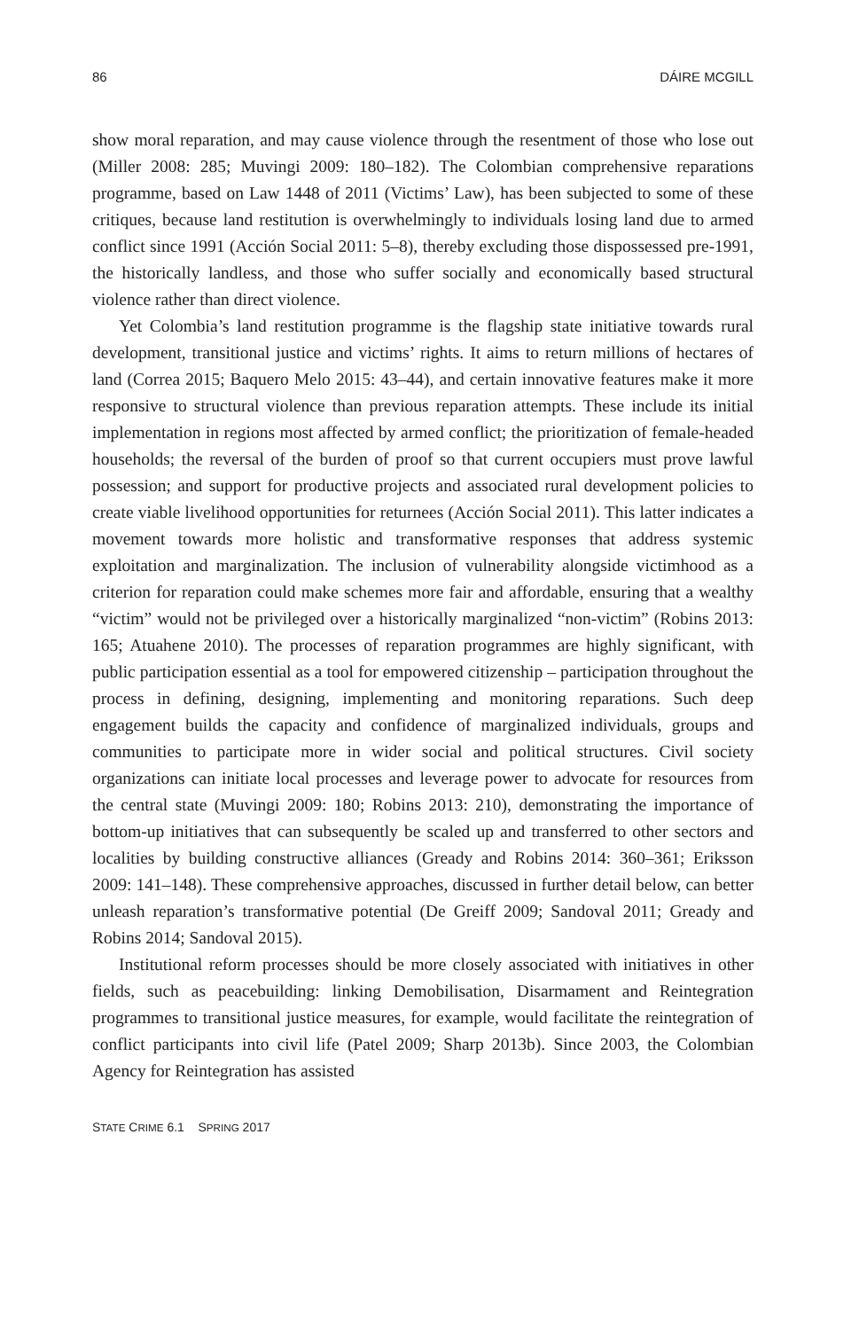86 DÁIRE MCGILL
show moral reparation, and may cause violence through the resentment of those who lose out (Miller 2008: 285; Muvingi 2009: 180–182). The Colombian comprehensive reparations programme, based on Law 1448 of 2011 (Victims’ Law), has been subjected to some of these critiques, because land restitution is overwhelmingly to individuals losing land due to armed conflict since 1991 (Acción Social 2011: 5–8), thereby excluding those dispossessed pre-1991, the historically landless, and those who suffer socially and economically based structural violence rather than direct violence.
Yet Colombia’s land restitution programme is the flagship state initiative towards rural development, transitional justice and victims’ rights. It aims to return millions of hectares of land (Correa 2015; Baquero Melo 2015: 43–44), and certain innovative features make it more responsive to structural violence than previous reparation attempts. These include its initial implementation in regions most affected by armed conflict; the prioritization of female-headed households; the reversal of the burden of proof so that current occupiers must prove lawful possession; and support for productive projects and associated rural development policies to create viable livelihood opportunities for returnees (Acción Social 2011). This latter indicates a movement towards more holistic and transformative responses that address systemic exploitation and marginalization. The inclusion of vulnerability alongside victimhood as a criterion for reparation could make schemes more fair and affordable, ensuring that a wealthy “victim” would not be privileged over a historically marginalized “non-victim” (Robins 2013: 165; Atuahene 2010). The processes of reparation programmes are highly significant, with public participation essential as a tool for empowered citizenship – participation throughout the process in defining, designing, implementing and monitoring reparations. Such deep engagement builds the capacity and confidence of marginalized individuals, groups and communities to participate more in wider social and political structures. Civil society organizations can initiate local processes and leverage power to advocate for resources from the central state (Muvingi 2009: 180; Robins 2013: 210), demonstrating the importance of bottom-up initiatives that can subsequently be scaled up and transferred to other sectors and localities by building constructive alliances (Gready and Robins 2014: 360–361; Eriksson 2009: 141–148). These comprehensive approaches, discussed in further detail below, can better unleash reparation’s transformative potential (De Greiff 2009; Sandoval 2011; Gready and Robins 2014; Sandoval 2015).
Institutional reform processes should be more closely associated with initiatives in other fields, such as peacebuilding: linking Demobilisation, Disarmament and Reintegration programmes to transitional justice measures, for example, would facilitate the reintegration of conflict participants into civil life (Patel 2009; Sharp 2013b). Since 2003, the Colombian Agency for Reintegration has assisted
STATE CRIME 6.1 SPRING 2017